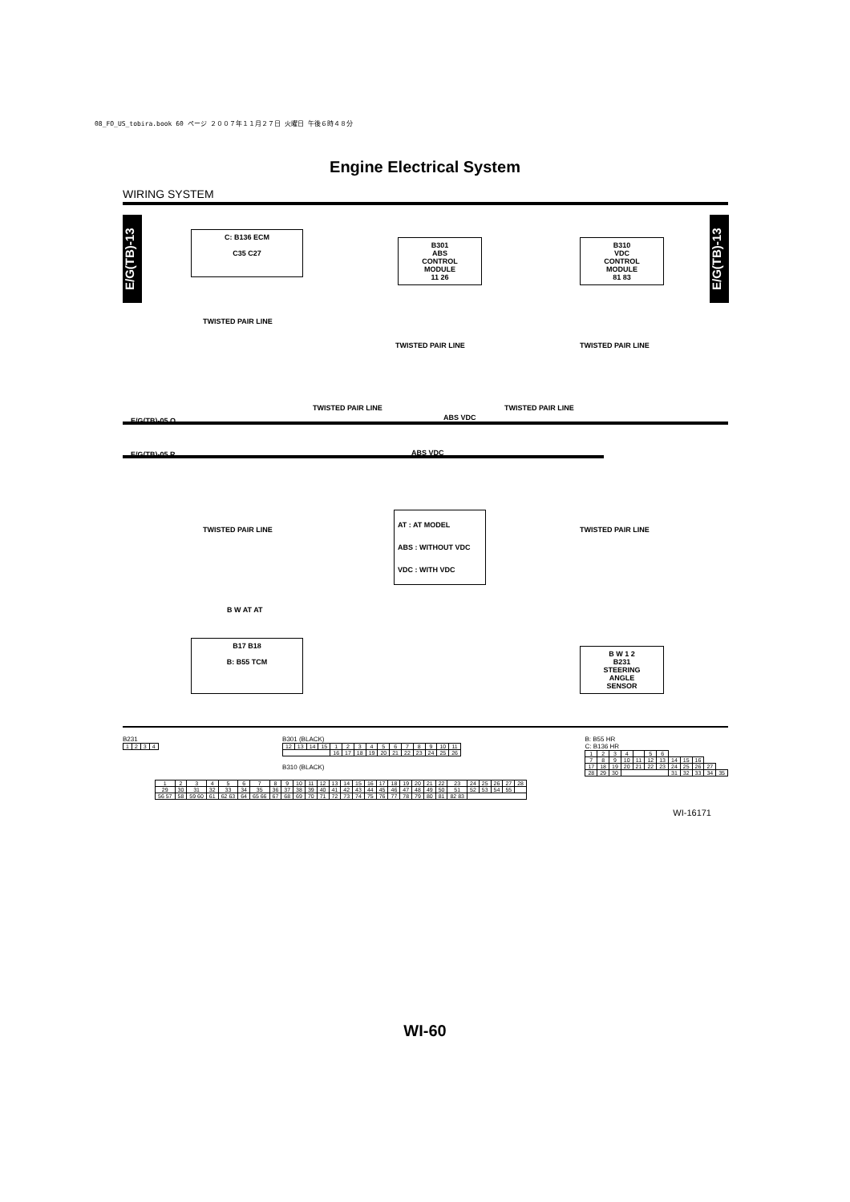08_FO_US_tobira.book 60 ページ ２００７年１１月２７日 火曜日 午後６時４８分
Engine Electrical System
WIRING SYSTEM
E/G(TB)-13
E/G(TB)-13
C: B136 ECM
C35 C27
B301
ABS
CONTROL
MODULE
11 26
B310
VDC
CONTROL
MODULE
81 83
E/G(TB)-05 Q
E/G(TB)-05 R
TWISTED PAIR LINE TWISTED PAIR LINE
TWISTED PAIR LINE
TWISTED PAIR LINE TWISTED PAIR LINE
TWISTED PAIR LINE TWISTED PAIR LINE
B W AT AT
ABS VDC
ABS VDC
AT : AT MODEL
ABS : WITHOUT VDC
VDC : WITH VDC
B17 B18
B: B55 TCM
B W 1 2
B231
STEERING
ANGLE
SENSOR
B231
| 1 | 2 | 3 | 4 |
B301 (BLACK)
| 12 | 13 | 14 | 15 | 1 | 2 | 3 | 4 | 5 | 6 | 7 | 8 | 9 | 10 | 11 |
| | | | | 16 | 17 | 18 | 19 | 20 | 21 | 22 | 23 | 24 | 25 | 26 |
B310 (BLACK)
B: B55 HR
C: B136 HR
| 1 | 2 | 3 | 4 | | 5 | 6 | | | | | |
| 7 | 8 | 9 | 10 | 11 | 12 | 13 | 14 | 15 | 16 | | |
| 17 | 18 | 19 | 20 | 21 | 22 | 23 | 24 | 25 | 26 | 27 | |
| 28 | 29 | 30 | | | | | 31 | 32 | 33 | 34 | 35 |
| 1 | 2 | 3 | 4 | 5 | 6 | 7 | 8 | 9 | 10 | 11 | 12 | 13 | 14 | 15 | 16 | 17 | 18 | 19 | 20 | 21 | 22 | 23 | 24 | 25 | 26 | 27 | 28 |
| 29 | 30 | 31 | 32 | 33 | 34 | 35 | 36 | 37 | 38 | 39 | 40 | 41 | 42 | 43 | 44 | 45 | 46 | 47 | 48 | 49 | 50 | 51 | 52 | 53 | 54 | 55 | |
| 56 57 | 58 | 59 60 | 61 | 62 63 | 64 | 65 66 | 67 | 68 | 69 | 70 | 71 | 72 | 73 | 74 | 75 | 76 | 77 | 78 | 79 | 80 | 81 | 82 83 | | | | | |
WI-16171
WI-60